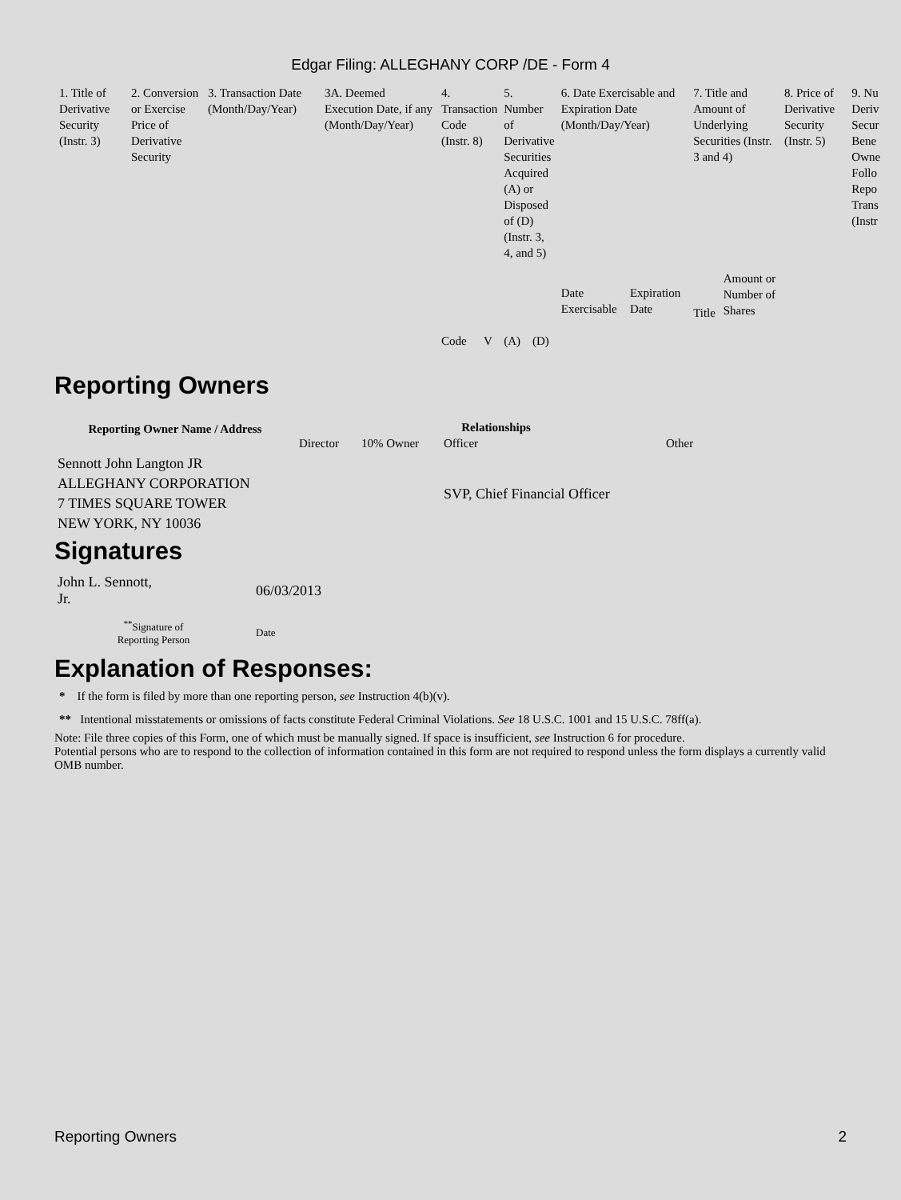Edgar Filing: ALLEGHANY CORP /DE - Form 4
| 1. Title of Derivative Security (Instr. 3) | 2. Conversion or Exercise Price of Derivative Security | 3. Transaction Date (Month/Day/Year) | 3A. Deemed Execution Date, if any (Month/Day/Year) | 4. Transaction Code (Instr. 8) | | 5. Number of Derivative Securities Acquired (A) or Disposed of (D) (Instr. 3, 4, and 5) | | 6. Date Exercisable and Expiration Date (Month/Day/Year) | | 7. Title and Amount of Underlying Securities (Instr. 3 and 4) | | 8. Price of Derivative Security (Instr. 5) | 9. Nu Deriv Secur Bene Owne Follo Repo Trans (Instr |
| | | | | Code | V | (A) | (D) | Date Exercisable | Expiration Date | Title | Amount or Number of Shares | | |
Reporting Owners
| Reporting Owner Name / Address | Relationships | | | |
| --- | --- | --- | --- | --- |
| | Director | 10% Owner | Officer | Other |
| Sennott John Langton JR ALLEGHANY CORPORATION 7 TIMES SQUARE TOWER NEW YORK, NY 10036 | | | SVP, Chief Financial Officer | |
Signatures
| John L. Sennott, Jr. | 06/03/2013 |
| <sup>**</sup> Signature of Reporting Person | Date |
Explanation of Responses:
* If the form is filed by more than one reporting person, see Instruction 4(b)(v).
** Intentional misstatements or omissions of facts constitute Federal Criminal Violations. See 18 U.S.C. 1001 and 15 U.S.C. 78ff(a).
Note: File three copies of this Form, one of which must be manually signed. If space is insufficient, see Instruction 6 for procedure.
Potential persons who are to respond to the collection of information contained in this form are not required to respond unless the form displays a currently valid OMB number.
Reporting Owners 2